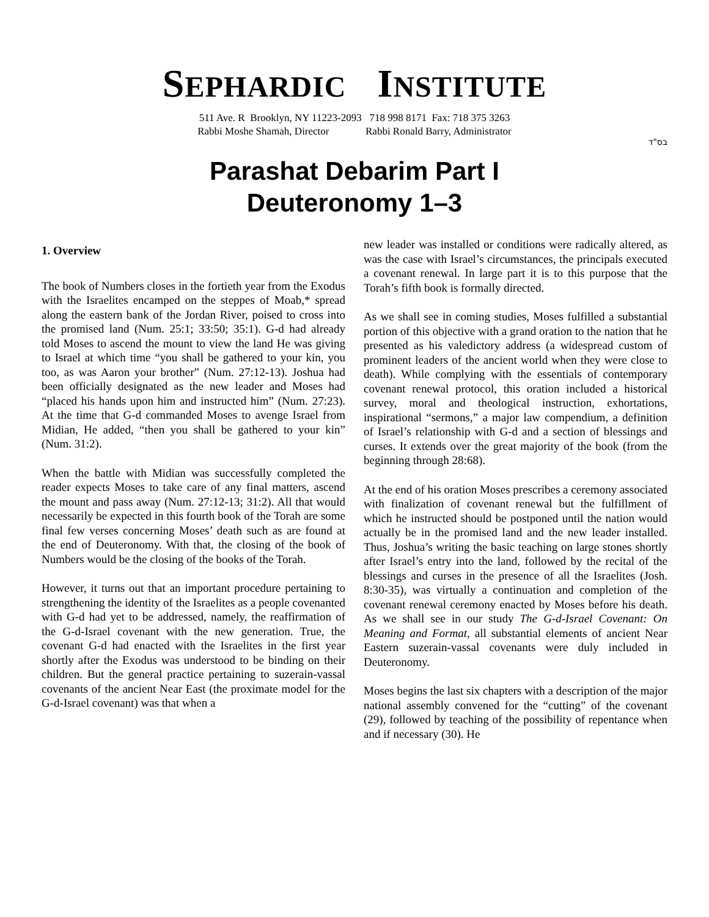SEPHARDIC INSTITUTE
511 Ave. R Brooklyn, NY 11223-2093 718 998 8171 Fax: 718 375 3263
Rabbi Moshe Shamah, Director Rabbi Ronald Barry, Administrator
בס"ד
Parashat Debarim Part I
Deuteronomy 1–3
1. Overview
The book of Numbers closes in the fortieth year from the Exodus with the Israelites encamped on the steppes of Moab,* spread along the eastern bank of the Jordan River, poised to cross into the promised land (Num. 25:1; 33:50; 35:1). G-d had already told Moses to ascend the mount to view the land He was giving to Israel at which time “you shall be gathered to your kin, you too, as was Aaron your brother” (Num. 27:12-13). Joshua had been officially designated as the new leader and Moses had “placed his hands upon him and instructed him” (Num. 27:23). At the time that G-d commanded Moses to avenge Israel from Midian, He added, “then you shall be gathered to your kin” (Num. 31:2).
When the battle with Midian was successfully completed the reader expects Moses to take care of any final matters, ascend the mount and pass away (Num. 27:12-13; 31:2). All that would necessarily be expected in this fourth book of the Torah are some final few verses concerning Moses’ death such as are found at the end of Deuteronomy. With that, the closing of the book of Numbers would be the closing of the books of the Torah.
However, it turns out that an important procedure pertaining to strengthening the identity of the Israelites as a people covenanted with G-d had yet to be addressed, namely, the reaffirmation of the G-d-Israel covenant with the new generation. True, the covenant G-d had enacted with the Israelites in the first year shortly after the Exodus was understood to be binding on their children. But the general practice pertaining to suzerain-vassal covenants of the ancient Near East (the proximate model for the G-d-Israel covenant) was that when a
new leader was installed or conditions were radically altered, as was the case with Israel’s circumstances, the principals executed a covenant renewal. In large part it is to this purpose that the Torah’s fifth book is formally directed.
As we shall see in coming studies, Moses fulfilled a substantial portion of this objective with a grand oration to the nation that he presented as his valedictory address (a widespread custom of prominent leaders of the ancient world when they were close to death). While complying with the essentials of contemporary covenant renewal protocol, this oration included a historical survey, moral and theological instruction, exhortations, inspirational “sermons,” a major law compendium, a definition of Israel’s relationship with G-d and a section of blessings and curses. It extends over the great majority of the book (from the beginning through 28:68).
At the end of his oration Moses prescribes a ceremony associated with finalization of covenant renewal but the fulfillment of which he instructed should be postponed until the nation would actually be in the promised land and the new leader installed. Thus, Joshua’s writing the basic teaching on large stones shortly after Israel’s entry into the land, followed by the recital of the blessings and curses in the presence of all the Israelites (Josh. 8:30-35), was virtually a continuation and completion of the covenant renewal ceremony enacted by Moses before his death. As we shall see in our study The G-d-Israel Covenant: On Meaning and Format, all substantial elements of ancient Near Eastern suzerain-vassal covenants were duly included in Deuteronomy.
Moses begins the last six chapters with a description of the major national assembly convened for the “cutting” of the covenant (29), followed by teaching of the possibility of repentance when and if necessary (30). He